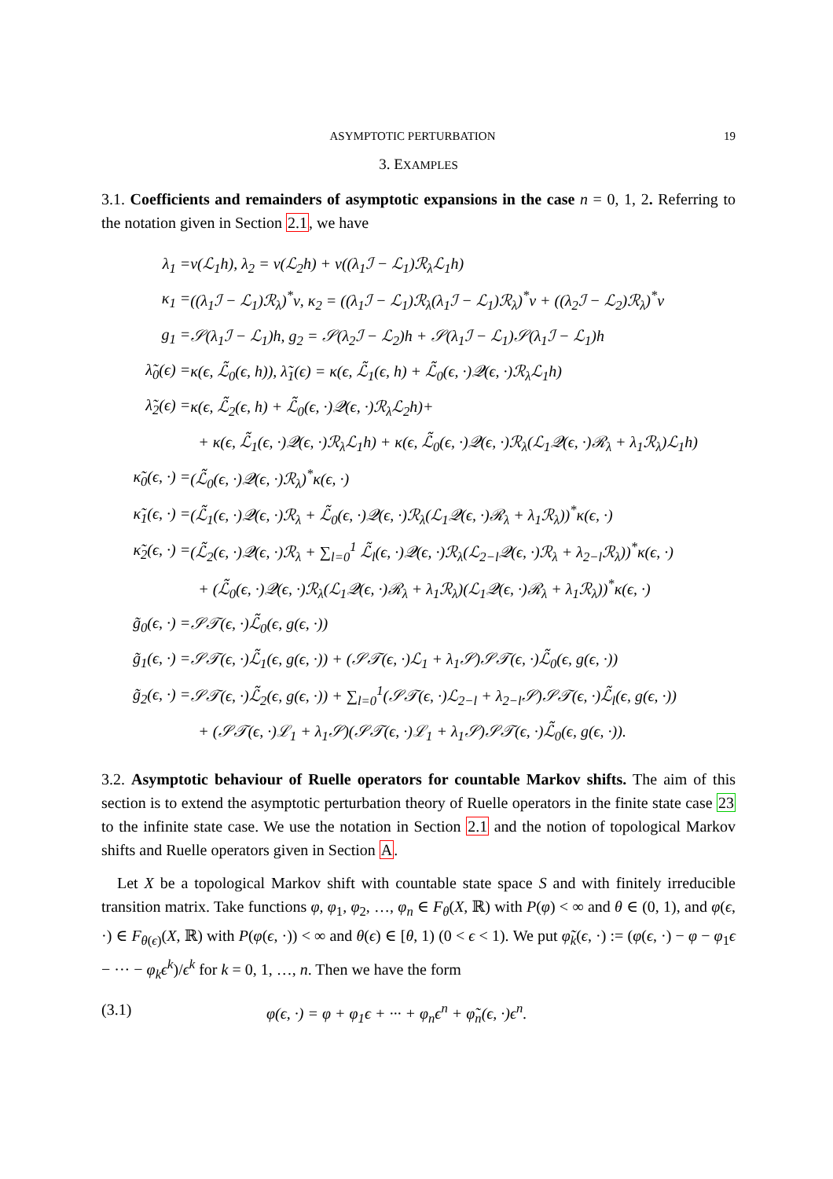ASYMPTOTIC PERTURBATION 19
3. EXAMPLES
3.1. Coefficients and remainders of asymptotic expansions in the case n = 0, 1, 2. Referring to the notation given in Section 2.1, we have
| λ<sub>1</sub> = | ν(ℒ<sub>1</sub>h), λ<sub>2</sub> = ν(ℒ<sub>2</sub>h) + ν((λ<sub>1</sub>ℐ − ℒ<sub>1</sub>)ℛ<sub>λ</sub>ℒ<sub>1</sub>h) |
| κ<sub>1</sub> = | ((λ<sub>1</sub>ℐ − ℒ<sub>1</sub>)ℛ<sub>λ</sub>)<sup>*</sup>ν, κ<sub>2</sub> = ((λ<sub>1</sub>ℐ − ℒ<sub>1</sub>)ℛ<sub>λ</sub>(λ<sub>1</sub>ℐ − ℒ<sub>1</sub>)ℛ<sub>λ</sub>)<sup>*</sup>ν + ((λ<sub>2</sub>ℐ − ℒ<sub>2</sub>)ℛ<sub>λ</sub>)<sup>*</sup>ν |
| g<sub>1</sub> = | 𝒮(λ<sub>1</sub>ℐ − ℒ<sub>1</sub>)h, g<sub>2</sub> = 𝒮(λ<sub>2</sub>ℐ − ℒ<sub>2</sub>)h + 𝒮(λ<sub>1</sub>ℐ − ℒ<sub>1</sub>)𝒮(λ<sub>1</sub>ℐ − ℒ<sub>1</sub>)h |
| λ̃<sub>0</sub>(ϵ) = | κ(ϵ, ℒ̃<sub>0</sub>(ϵ, h)), λ̃<sub>1</sub>(ϵ) = κ(ϵ, ℒ̃<sub>1</sub>(ϵ, h) + ℒ̃<sub>0</sub>(ϵ, ·)𝒬(ϵ, ·)ℛ<sub>λ</sub>ℒ<sub>1</sub>h) |
| λ̃<sub>2</sub>(ϵ) = | κ(ϵ, ℒ̃<sub>2</sub>(ϵ, h) + ℒ̃<sub>0</sub>(ϵ, ·)𝒬(ϵ, ·)ℛ<sub>λ</sub>ℒ<sub>2</sub>h)+ |
| | + κ(ϵ, ℒ̃<sub>1</sub>(ϵ, ·)𝒬(ϵ, ·)ℛ<sub>λ</sub>ℒ<sub>1</sub>h) + κ(ϵ, ℒ̃<sub>0</sub>(ϵ, ·)𝒬(ϵ, ·)ℛ<sub>λ</sub>(ℒ<sub>1</sub>𝒬(ϵ, ·)ℛ<sub>λ</sub> + λ<sub>1</sub>ℛ<sub>λ</sub>)ℒ<sub>1</sub>h) |
| κ̃<sub>0</sub>(ϵ, ·) = | (ℒ̃<sub>0</sub>(ϵ, ·)𝒬(ϵ, ·)ℛ<sub>λ</sub>)<sup>*</sup>κ(ϵ, ·) |
| κ̃<sub>1</sub>(ϵ, ·) = | (ℒ̃<sub>1</sub>(ϵ, ·)𝒬(ϵ, ·)ℛ<sub>λ</sub> + ℒ̃<sub>0</sub>(ϵ, ·)𝒬(ϵ, ·)ℛ<sub>λ</sub>(ℒ<sub>1</sub>𝒬(ϵ, ·)ℛ<sub>λ</sub> + λ<sub>1</sub>ℛ<sub>λ</sub>))<sup>*</sup>κ(ϵ, ·) |
| κ̃<sub>2</sub>(ϵ, ·) = | (ℒ̃<sub>2</sub>(ϵ, ·)𝒬(ϵ, ·)ℛ<sub>λ</sub> + ∑<sub>l=0</sub><sup>1</sup> ℒ̃<sub>l</sub>(ϵ, ·)𝒬(ϵ, ·)ℛ<sub>λ</sub>(ℒ<sub>2−l</sub>𝒬(ϵ, ·)ℛ<sub>λ</sub> + λ<sub>2−l</sub>ℛ<sub>λ</sub>))<sup>*</sup>κ(ϵ, ·) |
| | + (ℒ̃<sub>0</sub>(ϵ, ·)𝒬(ϵ, ·)ℛ<sub>λ</sub>(ℒ<sub>1</sub>𝒬(ϵ, ·)ℛ<sub>λ</sub> + λ<sub>1</sub>ℛ<sub>λ</sub>)(ℒ<sub>1</sub>𝒬(ϵ, ·)ℛ<sub>λ</sub> + λ<sub>1</sub>ℛ<sub>λ</sub>))<sup>*</sup>κ(ϵ, ·) |
| g̃<sub>0</sub>(ϵ, ·) = | 𝒮𝒯(ϵ, ·)ℒ̃<sub>0</sub>(ϵ, g(ϵ, ·)) |
| g̃<sub>1</sub>(ϵ, ·) = | 𝒮𝒯(ϵ, ·)ℒ̃<sub>1</sub>(ϵ, g(ϵ, ·)) + (𝒮𝒯(ϵ, ·)ℒ<sub>1</sub> + λ<sub>1</sub>𝒮)𝒮𝒯(ϵ, ·)ℒ̃<sub>0</sub>(ϵ, g(ϵ, ·)) |
| g̃<sub>2</sub>(ϵ, ·) = | 𝒮𝒯(ϵ, ·)ℒ̃<sub>2</sub>(ϵ, g(ϵ, ·)) + ∑<sub>l=0</sub><sup>1</sup>(𝒮𝒯(ϵ, ·)ℒ<sub>2−l</sub> + λ<sub>2−l</sub>𝒮)𝒮𝒯(ϵ, ·)ℒ̃<sub>l</sub>(ϵ, g(ϵ, ·)) |
| | + (𝒮𝒯(ϵ, ·)ℒ<sub>1</sub> + λ<sub>1</sub>𝒮)(𝒮𝒯(ϵ, ·)ℒ<sub>1</sub> + λ<sub>1</sub>𝒮)𝒮𝒯(ϵ, ·)ℒ̃<sub>0</sub>(ϵ, g(ϵ, ·)). |
3.2. Asymptotic behaviour of Ruelle operators for countable Markov shifts. The aim of this section is to extend the asymptotic perturbation theory of Ruelle operators in the finite state case 23 to the infinite state case. We use the notation in Section 2.1 and the notion of topological Markov shifts and Ruelle operators given in Section A.
Let X be a topological Markov shift with countable state space S and with finitely irreducible transition matrix. Take functions φ, φ<sub>1</sub>, φ<sub>2</sub>, …, φ<sub>n</sub> ∈ F<sub>θ</sub>(X, ℝ) with P(φ) < ∞ and θ ∈ (0, 1), and φ(ϵ, ·) ∈ F<sub>θ(ϵ)</sub>(X, ℝ) with P(φ(ϵ, ·)) < ∞ and θ(ϵ) ∈ [θ, 1) (0 < ϵ < 1). We put φ̃<sub>k</sub>(ϵ, ·) := (φ(ϵ, ·) − φ − φ<sub>1</sub>ϵ − ··· − φ<sub>k</sub>ϵ<sup>k</sup>)/ϵ<sup>k</sup> for k = 0, 1, …, n. Then we have the form
(3.1) φ(ϵ, ·) = φ + φ<sub>1</sub>ϵ + ··· + φ<sub>n</sub>ϵ<sup>n</sup> + φ̃<sub>n</sub>(ϵ, ·)ϵ<sup>n</sup>.